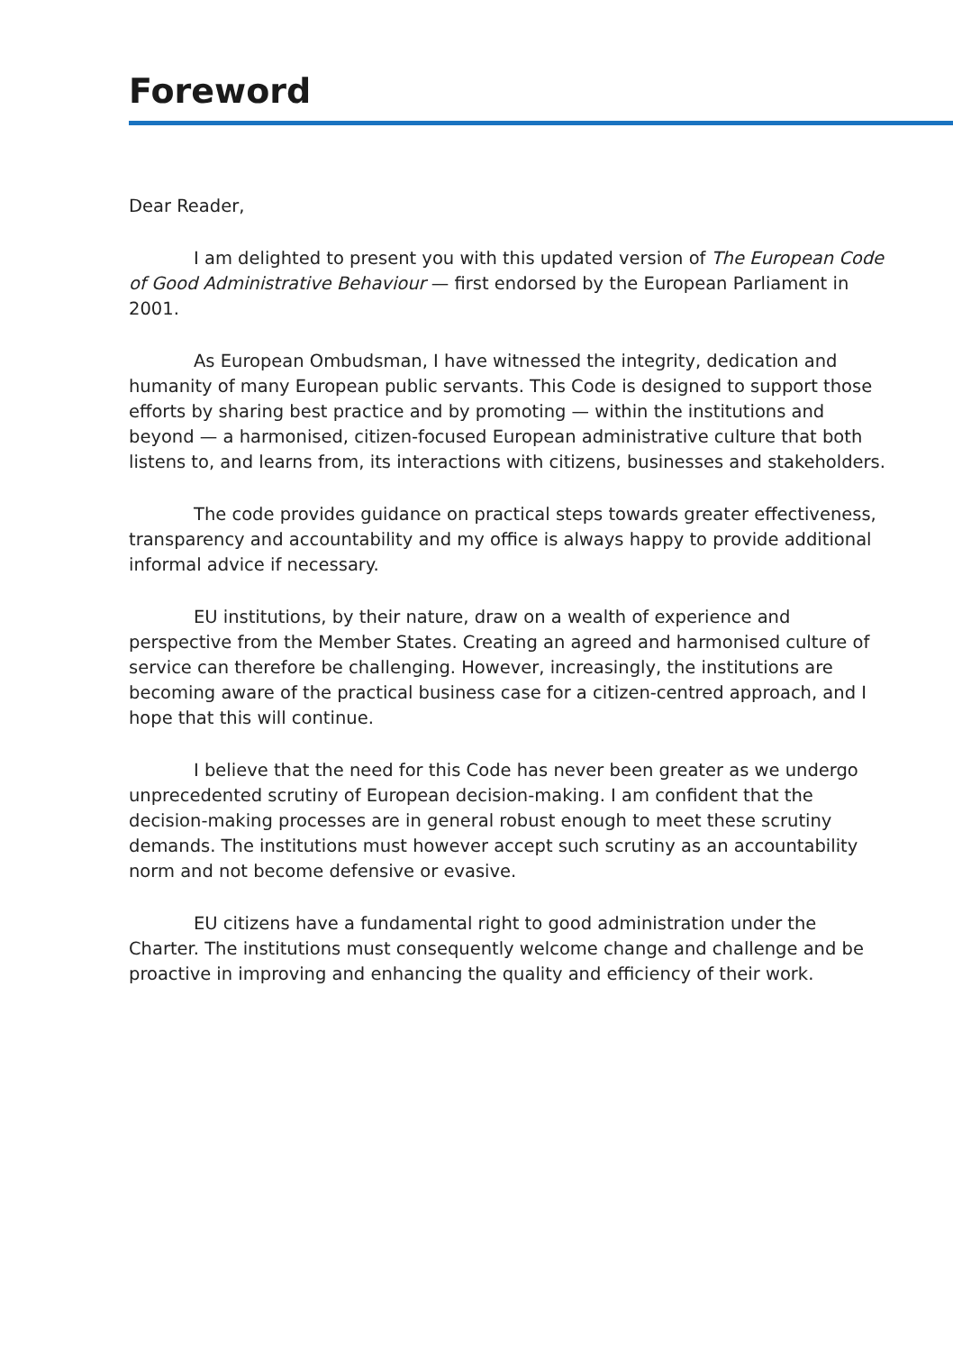Foreword
Dear Reader,
I am delighted to present you with this updated version of The European Code of Good Administrative Behaviour — first endorsed by the European Parliament in 2001.
As European Ombudsman, I have witnessed the integrity, dedication and humanity of many European public servants. This Code is designed to support those efforts by sharing best practice and by promoting — within the institutions and beyond — a harmonised, citizen-focused European administrative culture that both listens to, and learns from, its interactions with citizens, businesses and stakeholders.
The code provides guidance on practical steps towards greater effectiveness, transparency and accountability and my office is always happy to provide additional informal advice if necessary.
EU institutions, by their nature, draw on a wealth of experience and perspective from the Member States. Creating an agreed and harmonised culture of service can therefore be challenging. However, increasingly, the institutions are becoming aware of the practical business case for a citizen-centred approach, and I hope that this will continue.
I believe that the need for this Code has never been greater as we undergo unprecedented scrutiny of European decision-making. I am confident that the decision-making processes are in general robust enough to meet these scrutiny demands. The institutions must however accept such scrutiny as an accountability norm and not become defensive or evasive.
EU citizens have a fundamental right to good administration under the Charter. The institutions must consequently welcome change and challenge and be proactive in improving and enhancing the quality and efficiency of their work.